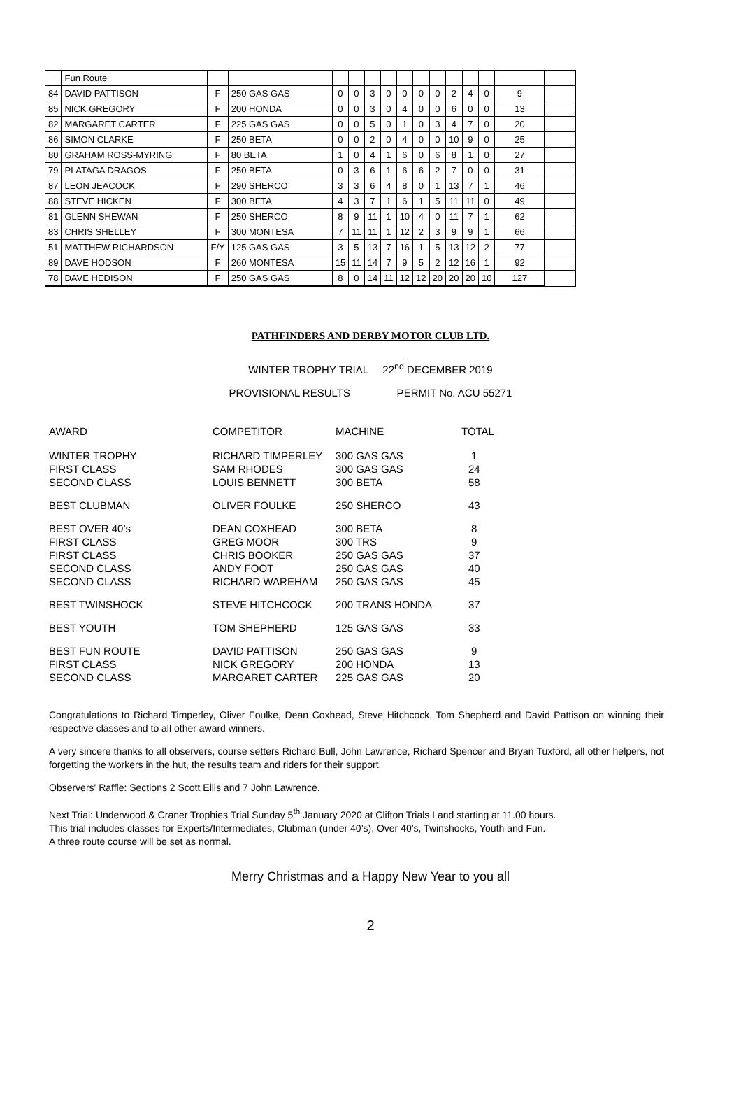| | Fun Route | | | | | | | | | | | | | | |
| 84 | DAVID PATTISON | F | 250 GAS GAS | 0 | 0 | 3 | 0 | 0 | 0 | 0 | 2 | 4 | 0 | 9 | |
| 85 | NICK GREGORY | F | 200 HONDA | 0 | 0 | 3 | 0 | 4 | 0 | 0 | 6 | 0 | 0 | 13 | |
| 82 | MARGARET CARTER | F | 225 GAS GAS | 0 | 0 | 5 | 0 | 1 | 0 | 3 | 4 | 7 | 0 | 20 | |
| 86 | SIMON CLARKE | F | 250 BETA | 0 | 0 | 2 | 0 | 4 | 0 | 0 | 10 | 9 | 0 | 25 | |
| 80 | GRAHAM ROSS-MYRING | F | 80 BETA | 1 | 0 | 4 | 1 | 6 | 0 | 6 | 8 | 1 | 0 | 27 | |
| 79 | PLATAGA DRAGOS | F | 250 BETA | 0 | 3 | 6 | 1 | 6 | 6 | 2 | 7 | 0 | 0 | 31 | |
| 87 | LEON JEACOCK | F | 290 SHERCO | 3 | 3 | 6 | 4 | 8 | 0 | 1 | 13 | 7 | 1 | 46 | |
| 88 | STEVE HICKEN | F | 300 BETA | 4 | 3 | 7 | 1 | 6 | 1 | 5 | 11 | 11 | 0 | 49 | |
| 81 | GLENN SHEWAN | F | 250 SHERCO | 8 | 9 | 11 | 1 | 10 | 4 | 0 | 11 | 7 | 1 | 62 | |
| 83 | CHRIS SHELLEY | F | 300 MONTESA | 7 | 11 | 11 | 1 | 12 | 2 | 3 | 9 | 9 | 1 | 66 | |
| 51 | MATTHEW RICHARDSON | F/Y | 125 GAS GAS | 3 | 5 | 13 | 7 | 16 | 1 | 5 | 13 | 12 | 2 | 77 | |
| 89 | DAVE HODSON | F | 260 MONTESA | 15 | 11 | 14 | 7 | 9 | 5 | 2 | 12 | 16 | 1 | 92 | |
| 78 | DAVE HEDISON | F | 250 GAS GAS | 8 | 0 | 14 | 11 | 12 | 12 | 20 | 20 | 20 | 10 | 127 | |
PATHFINDERS AND DERBY MOTOR CLUB LTD.
WINTER TROPHY TRIAL 22<sup>nd</sup> DECEMBER 2019
PROVISIONAL RESULTS PERMIT No. ACU 55271
| AWARD | COMPETITOR | MACHINE | TOTAL |
| --- | --- | --- | --- |
| WINTER TROPHY | RICHARD TIMPERLEY | 300 GAS GAS | 1 |
| FIRST CLASS | SAM RHODES | 300 GAS GAS | 24 |
| SECOND CLASS | LOUIS BENNETT | 300 BETA | 58 |
| BEST CLUBMAN | OLIVER FOULKE | 250 SHERCO | 43 |
| BEST OVER 40’s | DEAN COXHEAD | 300 BETA | 8 |
| FIRST CLASS | GREG MOOR | 300 TRS | 9 |
| FIRST CLASS | CHRIS BOOKER | 250 GAS GAS | 37 |
| SECOND CLASS | ANDY FOOT | 250 GAS GAS | 40 |
| SECOND CLASS | RICHARD WAREHAM | 250 GAS GAS | 45 |
| BEST TWINSHOCK | STEVE HITCHCOCK | 200 TRANS HONDA | 37 |
| BEST YOUTH | TOM SHEPHERD | 125 GAS GAS | 33 |
| BEST FUN ROUTE | DAVID PATTISON | 250 GAS GAS | 9 |
| FIRST CLASS | NICK GREGORY | 200 HONDA | 13 |
| SECOND CLASS | MARGARET CARTER | 225 GAS GAS | 20 |
Congratulations to Richard Timperley, Oliver Foulke, Dean Coxhead, Steve Hitchcock, Tom Shepherd and David Pattison on winning their respective classes and to all other award winners.
A very sincere thanks to all observers, course setters Richard Bull, John Lawrence, Richard Spencer and Bryan Tuxford, all other helpers, not forgetting the workers in the hut, the results team and riders for their support.
Observers' Raffle: Sections 2 Scott Ellis and 7 John Lawrence.
Next Trial: Underwood & Craner Trophies Trial Sunday 5<sup>th</sup> January 2020 at Clifton Trials Land starting at 11.00 hours.
This trial includes classes for Experts/Intermediates, Clubman (under 40’s), Over 40’s, Twinshocks, Youth and Fun.
A three route course will be set as normal.
Merry Christmas and a Happy New Year to you all
2